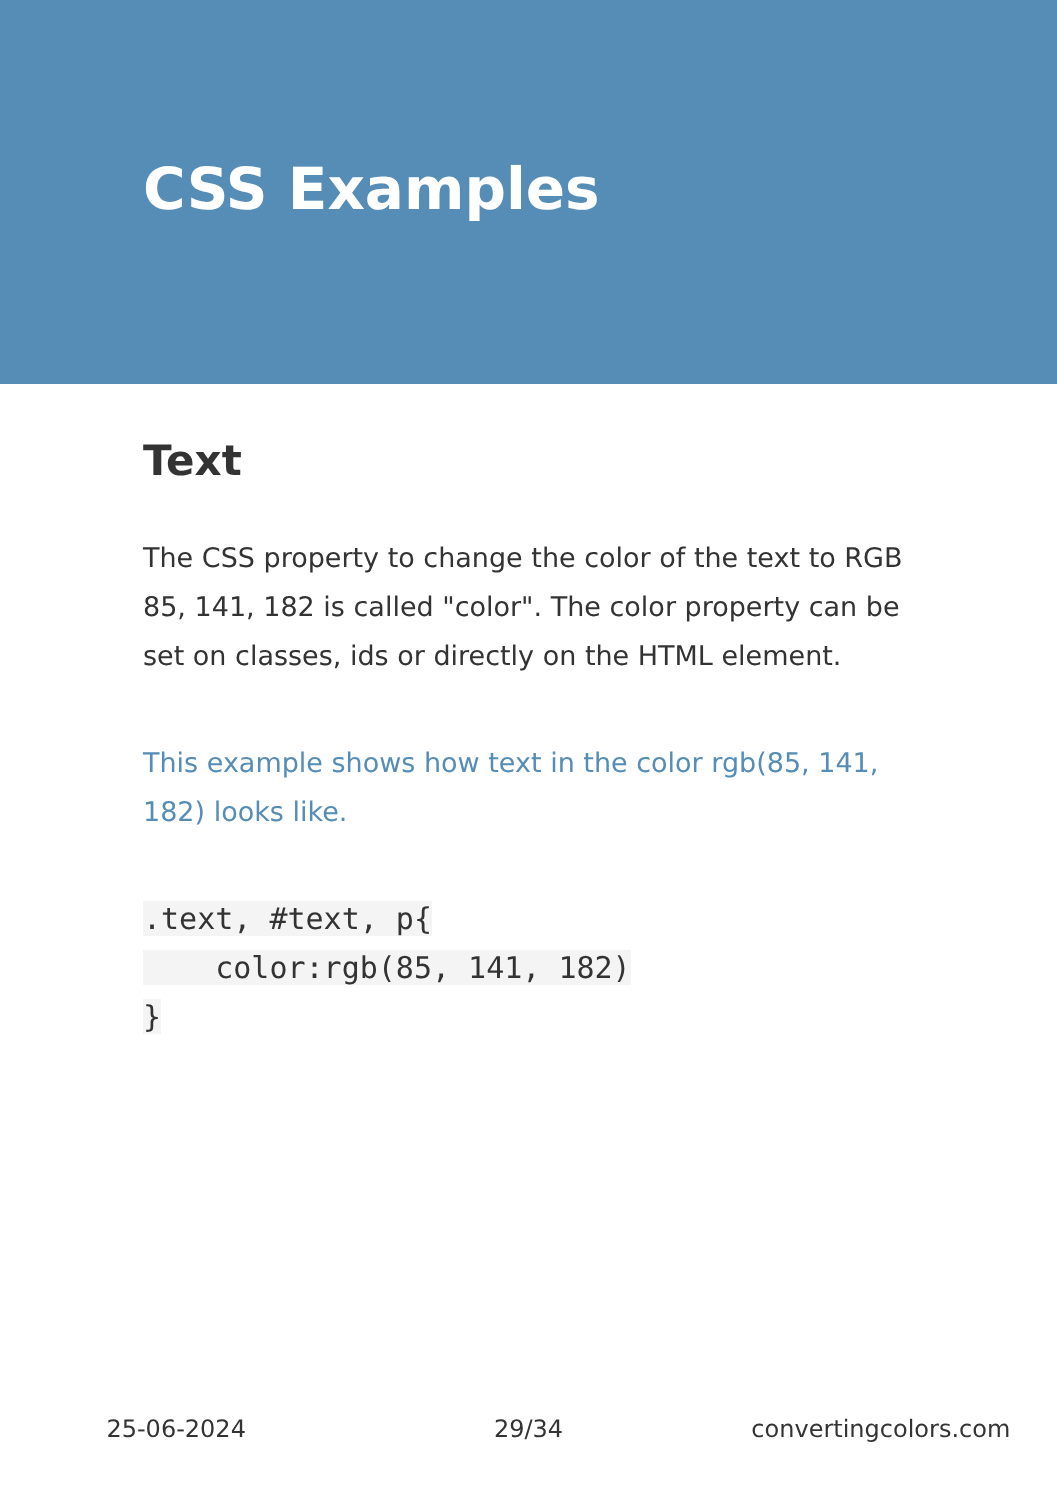CSS Examples
Text
The CSS property to change the color of the text to RGB 85, 141, 182 is called "color". The color property can be set on classes, ids or directly on the HTML element.
This example shows how text in the color rgb(85, 141, 182) looks like.
.text, #text, p{
    color:rgb(85, 141, 182)
}
25-06-2024 29/34 convertingcolors.com